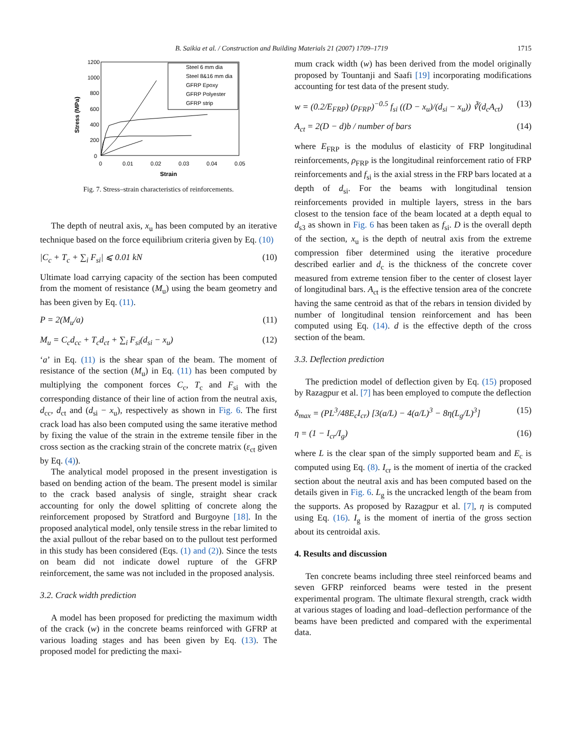B. Saikia et al. / Construction and Building Materials 21 (2007) 1709–1719 1715
1200
1000
800
600
400
200
0
0
0.01
0.02
0.03
0.04
0.05
Strain
Stress (MPa)
Steel 6 mm dia
Steel 8&16 mm dia
GFRP Epoxy
GFRP Polyester
GFRP strip
Fig. 7. Stress–strain characteristics of reinforcements.
The depth of neutral axis, x<sub>u</sub> has been computed by an iterative technique based on the force equilibrium criteria given by Eq. (10)
|C<sub>c</sub> + T<sub>c</sub> + ∑<sub>i</sub> F<sub>si</sub>| ⩽ 0.01 kN (10)
Ultimate load carrying capacity of the section has been computed from the moment of resistance (M<sub>u</sub>) using the beam geometry and has been given by Eq. (11).
P = 2(M<sub>u</sub>/a) (11)
M<sub>u</sub> = C<sub>c</sub>d<sub>cc</sub> + T<sub>c</sub>d<sub>ct</sub> + ∑<sub>i</sub> F<sub>si</sub>(d<sub>si</sub> − x<sub>u</sub>) (12)
‘a’ in Eq. (11) is the shear span of the beam. The moment of resistance of the section (M<sub>u</sub>) in Eq. (11) has been computed by multiplying the component forces C<sub>c</sub>, T<sub>c</sub> and F<sub>si</sub> with the corresponding distance of their line of action from the neutral axis, d<sub>cc</sub>, d<sub>ct</sub> and (d<sub>si</sub> − x<sub>u</sub>), respectively as shown in Fig. 6. The first crack load has also been computed using the same iterative method by fixing the value of the strain in the extreme tensile fiber in the cross section as the cracking strain of the concrete matrix (ε<sub>ct</sub> given by Eq. (4)).
The analytical model proposed in the present investigation is based on bending action of the beam. The present model is similar to the crack based analysis of single, straight shear crack accounting for only the dowel splitting of concrete along the reinforcement proposed by Stratford and Burgoyne [18]. In the proposed analytical model, only tensile stress in the rebar limited to the axial pullout of the rebar based on to the pullout test performed in this study has been considered (Eqs. (1) and (2)). Since the tests on beam did not indicate dowel rupture of the GFRP reinforcement, the same was not included in the proposed analysis.
3.2. Crack width prediction
A model has been proposed for predicting the maximum width of the crack (w) in the concrete beams reinforced with GFRP at various loading stages and has been given by Eq. (13). The proposed model for predicting the maxi-
mum crack width (w) has been derived from the model originally proposed by Tountanji and Saafi [19] incorporating modifications accounting for test data of the present study.
w = (0.2/E<sub>FRP</sub>) (ρ<sub>FRP</sub>)<sup>−0.5</sup> f<sub>si</sub> ((D − x<sub>u</sub>)/(d<sub>si</sub> − x<sub>u</sub>)) ∛(d<sub>c</sub>A<sub>ct</sub>) (13)
A<sub>ct</sub> = 2(D − d)b / number of bars (14)
where E<sub>FRP</sub> is the modulus of elasticity of FRP longitudinal reinforcements, ρ<sub>FRP</sub> is the longitudinal reinforcement ratio of FRP reinforcements and f<sub>si</sub> is the axial stress in the FRP bars located at a depth of d<sub>si</sub>. For the beams with longitudinal tension reinforcements provided in multiple layers, stress in the bars closest to the tension face of the beam located at a depth equal to d<sub>s3</sub> as shown in Fig. 6 has been taken as f<sub>si</sub>. D is the overall depth of the section, x<sub>u</sub> is the depth of neutral axis from the extreme compression fiber determined using the iterative procedure described earlier and d<sub>c</sub> is the thickness of the concrete cover measured from extreme tension fiber to the center of closest layer of longitudinal bars. A<sub>ct</sub> is the effective tension area of the concrete having the same centroid as that of the rebars in tension divided by number of longitudinal tension reinforcement and has been computed using Eq. (14). d is the effective depth of the cross section of the beam.
3.3. Deflection prediction
The prediction model of deflection given by Eq. (15) proposed by Razagpur et al. [7] has been employed to compute the deflection
δ<sub>max</sub> = (PL<sup>3</sup>/48E<sub>c</sub>I<sub>cr</sub>) [3(a/L) − 4(a/L)<sup>3</sup> − 8η(L<sub>g</sub>/L)<sup>3</sup>] (15)
η = (1 − I<sub>cr</sub>/I<sub>g</sub>) (16)
where L is the clear span of the simply supported beam and E<sub>c</sub> is computed using Eq. (8). I<sub>cr</sub> is the moment of inertia of the cracked section about the neutral axis and has been computed based on the details given in Fig. 6. L<sub>g</sub> is the uncracked length of the beam from the supports. As proposed by Razagpur et al. [7], η is computed using Eq. (16). I<sub>g</sub> is the moment of inertia of the gross section about its centroidal axis.
4. Results and discussion
Ten concrete beams including three steel reinforced beams and seven GFRP reinforced beams were tested in the present experimental program. The ultimate flexural strength, crack width at various stages of loading and load–deflection performance of the beams have been predicted and compared with the experimental data.